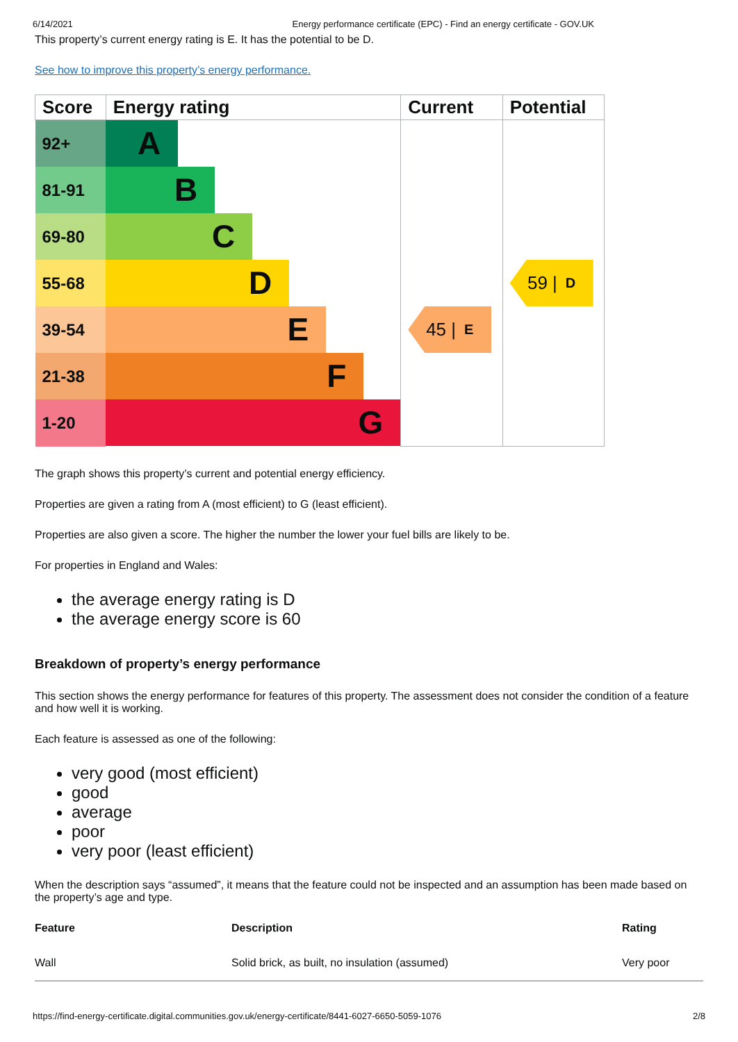6/14/2021 Energy performance certificate (EPC) - Find an energy certificate - GOV.UK
This property’s current energy rating is E. It has the potential to be D.
See how to improve this property’s energy performance.
| Score | Energy rating | Current | Potential |
| --- | --- | --- | --- |
| 92+ | A | | |
| 81-91 | B | | |
| 69-80 | C | | |
| 55-68 | D | | 59 / D |
| 39-54 | E | 45 / E | |
| 21-38 | F | | |
| 1-20 | G | | |
The graph shows this property’s current and potential energy efficiency.
Properties are given a rating from A (most efficient) to G (least efficient).
Properties are also given a score. The higher the number the lower your fuel bills are likely to be.
For properties in England and Wales:
the average energy rating is D
the average energy score is 60
Breakdown of property’s energy performance
This section shows the energy performance for features of this property. The assessment does not consider the condition of a feature and how well it is working.
Each feature is assessed as one of the following:
very good (most efficient)
good
average
poor
very poor (least efficient)
When the description says “assumed”, it means that the feature could not be inspected and an assumption has been made based on the property’s age and type.
| Feature | Description | Rating |
| --- | --- | --- |
| Wall | Solid brick, as built, no insulation (assumed) | Very poor |
https://find-energy-certificate.digital.communities.gov.uk/energy-certificate/8441-6027-6650-5059-1076 2/8